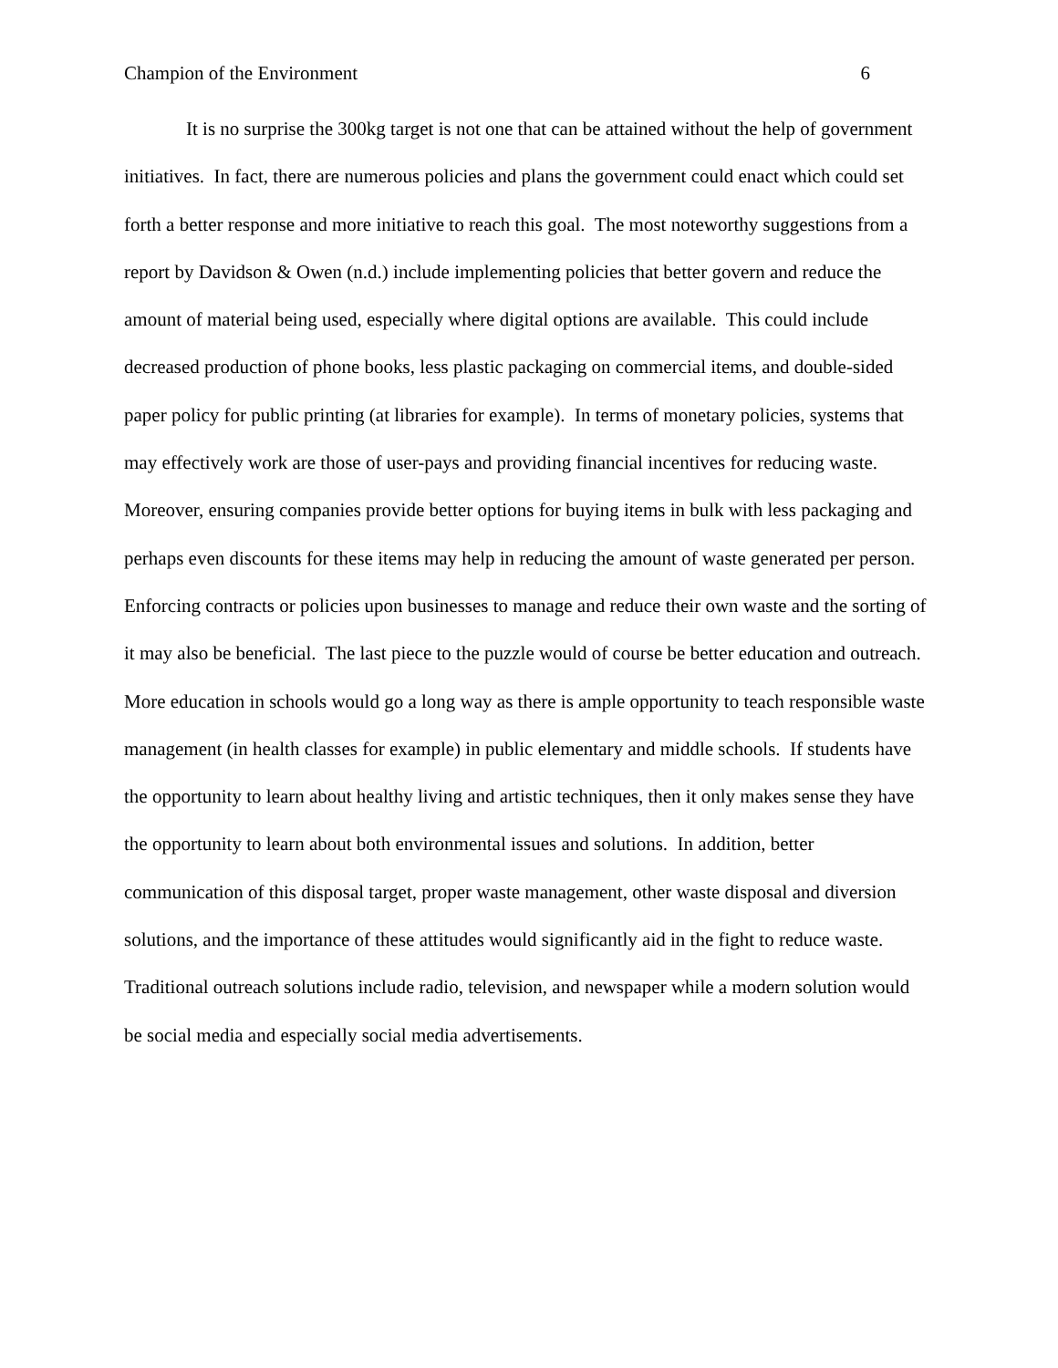Champion of the Environment 6
It is no surprise the 300kg target is not one that can be attained without the help of government initiatives. In fact, there are numerous policies and plans the government could enact which could set forth a better response and more initiative to reach this goal. The most noteworthy suggestions from a report by Davidson & Owen (n.d.) include implementing policies that better govern and reduce the amount of material being used, especially where digital options are available. This could include decreased production of phone books, less plastic packaging on commercial items, and double-sided paper policy for public printing (at libraries for example). In terms of monetary policies, systems that may effectively work are those of user-pays and providing financial incentives for reducing waste. Moreover, ensuring companies provide better options for buying items in bulk with less packaging and perhaps even discounts for these items may help in reducing the amount of waste generated per person. Enforcing contracts or policies upon businesses to manage and reduce their own waste and the sorting of it may also be beneficial. The last piece to the puzzle would of course be better education and outreach. More education in schools would go a long way as there is ample opportunity to teach responsible waste management (in health classes for example) in public elementary and middle schools. If students have the opportunity to learn about healthy living and artistic techniques, then it only makes sense they have the opportunity to learn about both environmental issues and solutions. In addition, better communication of this disposal target, proper waste management, other waste disposal and diversion solutions, and the importance of these attitudes would significantly aid in the fight to reduce waste. Traditional outreach solutions include radio, television, and newspaper while a modern solution would be social media and especially social media advertisements.